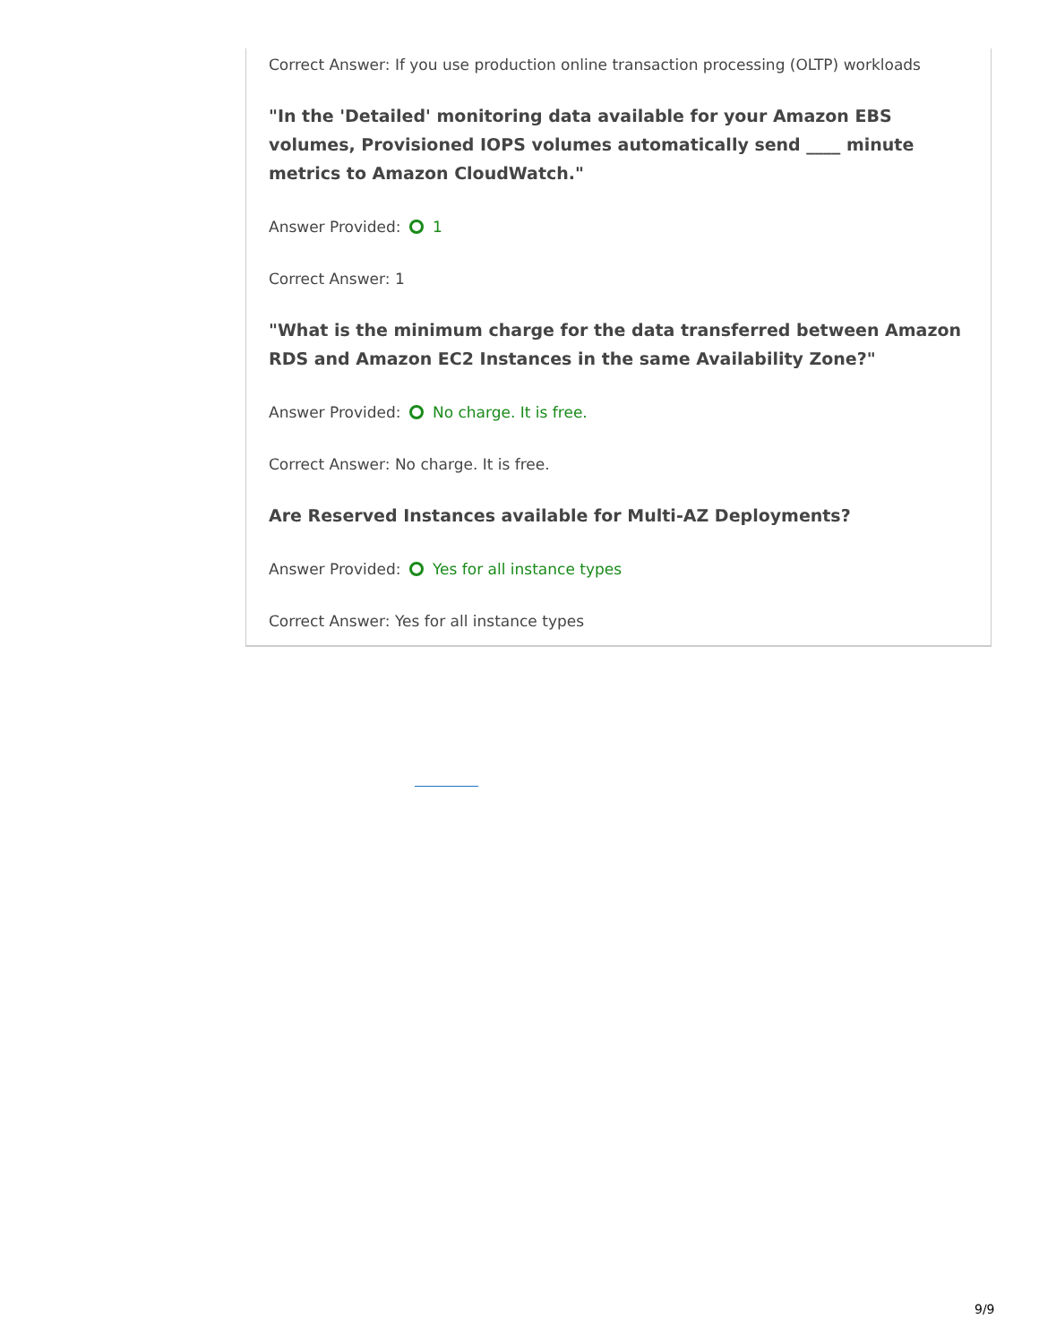Correct Answer: If you use production online transaction processing (OLTP) workloads
"In the 'Detailed' monitoring data available for your Amazon EBS volumes, Provisioned IOPS volumes automatically send ____ minute metrics to Amazon CloudWatch."
Answer Provided: 1
Correct Answer: 1
"What is the minimum charge for the data transferred between Amazon RDS and Amazon EC2 Instances in the same Availability Zone?"
Answer Provided: No charge. It is free.
Correct Answer: No charge. It is free.
Are Reserved Instances available for Multi-AZ Deployments?
Answer Provided: Yes for all instance types
Correct Answer: Yes for all instance types
9/9